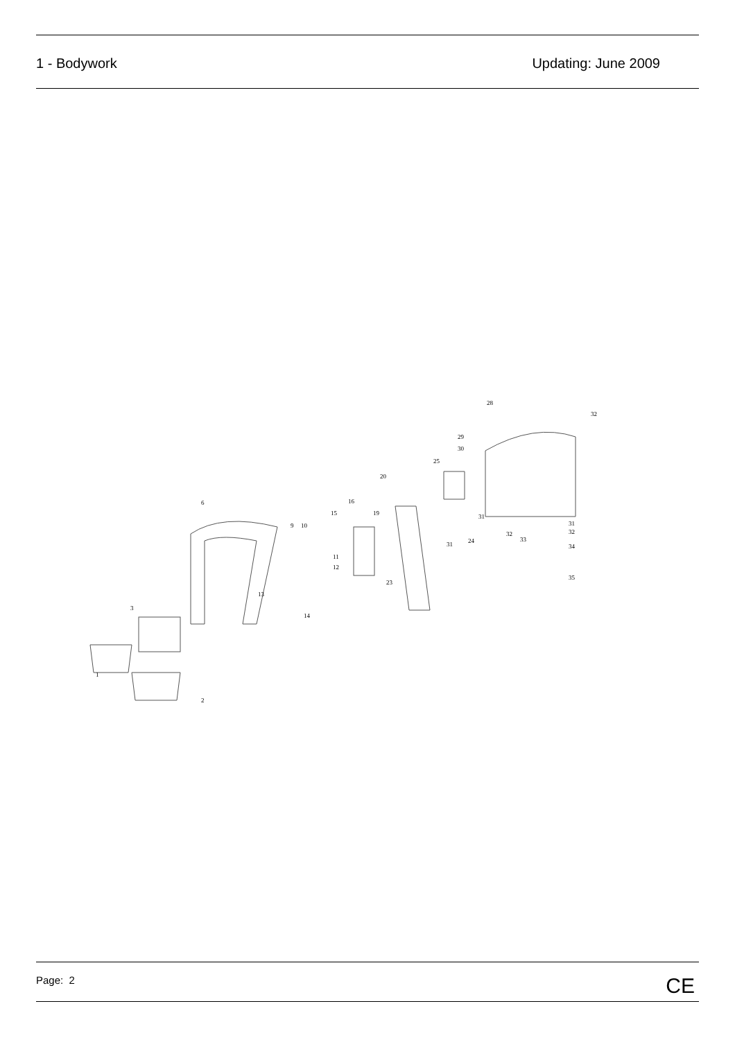1 - Bodywork Updating: June 2009
6
3
1
2
9 10
11
12
13
14
15
16
19
20
23
24
25
31
28
29
30
31
32
33
31
32
34
35
32
Page: 2 CE